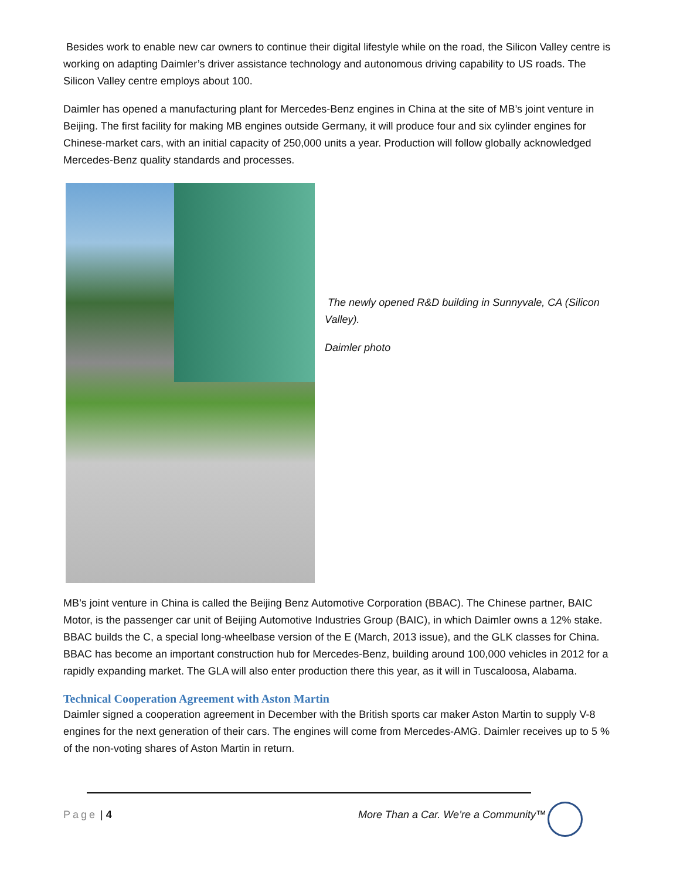Besides work to enable new car owners to continue their digital lifestyle while on the road, the Silicon Valley centre is working on adapting Daimler’s driver assistance technology and autonomous driving capability to US roads. The Silicon Valley centre employs about 100.
Daimler has opened a manufacturing plant for Mercedes-Benz engines in China at the site of MB’s joint venture in Beijing. The first facility for making MB engines outside Germany, it will produce four and six cylinder engines for Chinese-market cars, with an initial capacity of 250,000 units a year. Production will follow globally acknowledged Mercedes-Benz quality standards and processes.
The newly opened R&D building in Sunnyvale, CA (Silicon Valley).
Daimler photo
MB’s joint venture in China is called the Beijing Benz Automotive Corporation (BBAC). The Chinese partner, BAIC Motor, is the passenger car unit of Beijing Automotive Industries Group (BAIC), in which Daimler owns a 12% stake. BBAC builds the C, a special long-wheelbase version of the E (March, 2013 issue), and the GLK classes for China. BBAC has become an important construction hub for Mercedes-Benz, building around 100,000 vehicles in 2012 for a rapidly expanding market. The GLA will also enter production there this year, as it will in Tuscaloosa, Alabama.
Technical Cooperation Agreement with Aston Martin
Daimler signed a cooperation agreement in December with the British sports car maker Aston Martin to supply V-8 engines for the next generation of their cars. The engines will come from Mercedes-AMG. Daimler receives up to 5 % of the non-voting shares of Aston Martin in return.
Page | 4 More Than a Car. We’re a Community™